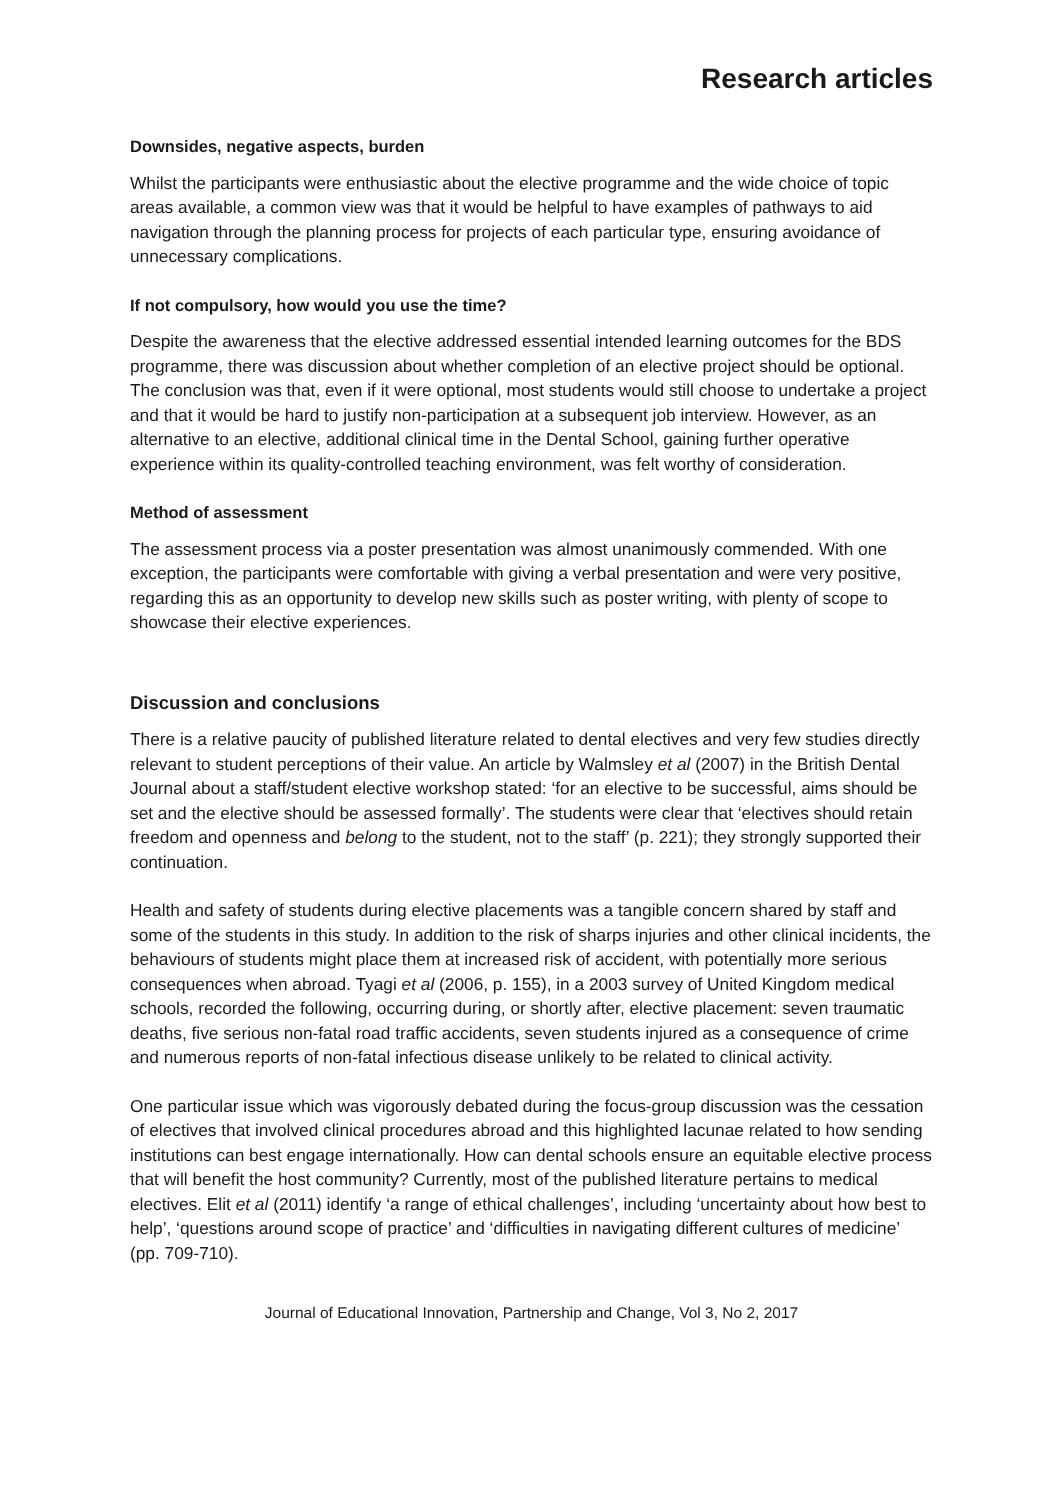Research articles
Downsides, negative aspects, burden
Whilst the participants were enthusiastic about the elective programme and the wide choice of topic areas available, a common view was that it would be helpful to have examples of pathways to aid navigation through the planning process for projects of each particular type, ensuring avoidance of unnecessary complications.
If not compulsory, how would you use the time?
Despite the awareness that the elective addressed essential intended learning outcomes for the BDS programme, there was discussion about whether completion of an elective project should be optional. The conclusion was that, even if it were optional, most students would still choose to undertake a project and that it would be hard to justify non-participation at a subsequent job interview. However, as an alternative to an elective, additional clinical time in the Dental School, gaining further operative experience within its quality-controlled teaching environment, was felt worthy of consideration.
Method of assessment
The assessment process via a poster presentation was almost unanimously commended. With one exception, the participants were comfortable with giving a verbal presentation and were very positive, regarding this as an opportunity to develop new skills such as poster writing, with plenty of scope to showcase their elective experiences.
Discussion and conclusions
There is a relative paucity of published literature related to dental electives and very few studies directly relevant to student perceptions of their value. An article by Walmsley et al (2007) in the British Dental Journal about a staff/student elective workshop stated: ‘for an elective to be successful, aims should be set and the elective should be assessed formally’. The students were clear that ‘electives should retain freedom and openness and belong to the student, not to the staff’ (p. 221); they strongly supported their continuation.
Health and safety of students during elective placements was a tangible concern shared by staff and some of the students in this study. In addition to the risk of sharps injuries and other clinical incidents, the behaviours of students might place them at increased risk of accident, with potentially more serious consequences when abroad. Tyagi et al (2006, p. 155), in a 2003 survey of United Kingdom medical schools, recorded the following, occurring during, or shortly after, elective placement: seven traumatic deaths, five serious non-fatal road traffic accidents, seven students injured as a consequence of crime and numerous reports of non-fatal infectious disease unlikely to be related to clinical activity.
One particular issue which was vigorously debated during the focus-group discussion was the cessation of electives that involved clinical procedures abroad and this highlighted lacunae related to how sending institutions can best engage internationally. How can dental schools ensure an equitable elective process that will benefit the host community? Currently, most of the published literature pertains to medical electives. Elit et al (2011) identify ‘a range of ethical challenges’, including ‘uncertainty about how best to help’, ‘questions around scope of practice’ and ‘difficulties in navigating different cultures of medicine’ (pp. 709-710).
Journal of Educational Innovation, Partnership and Change, Vol 3, No 2, 2017